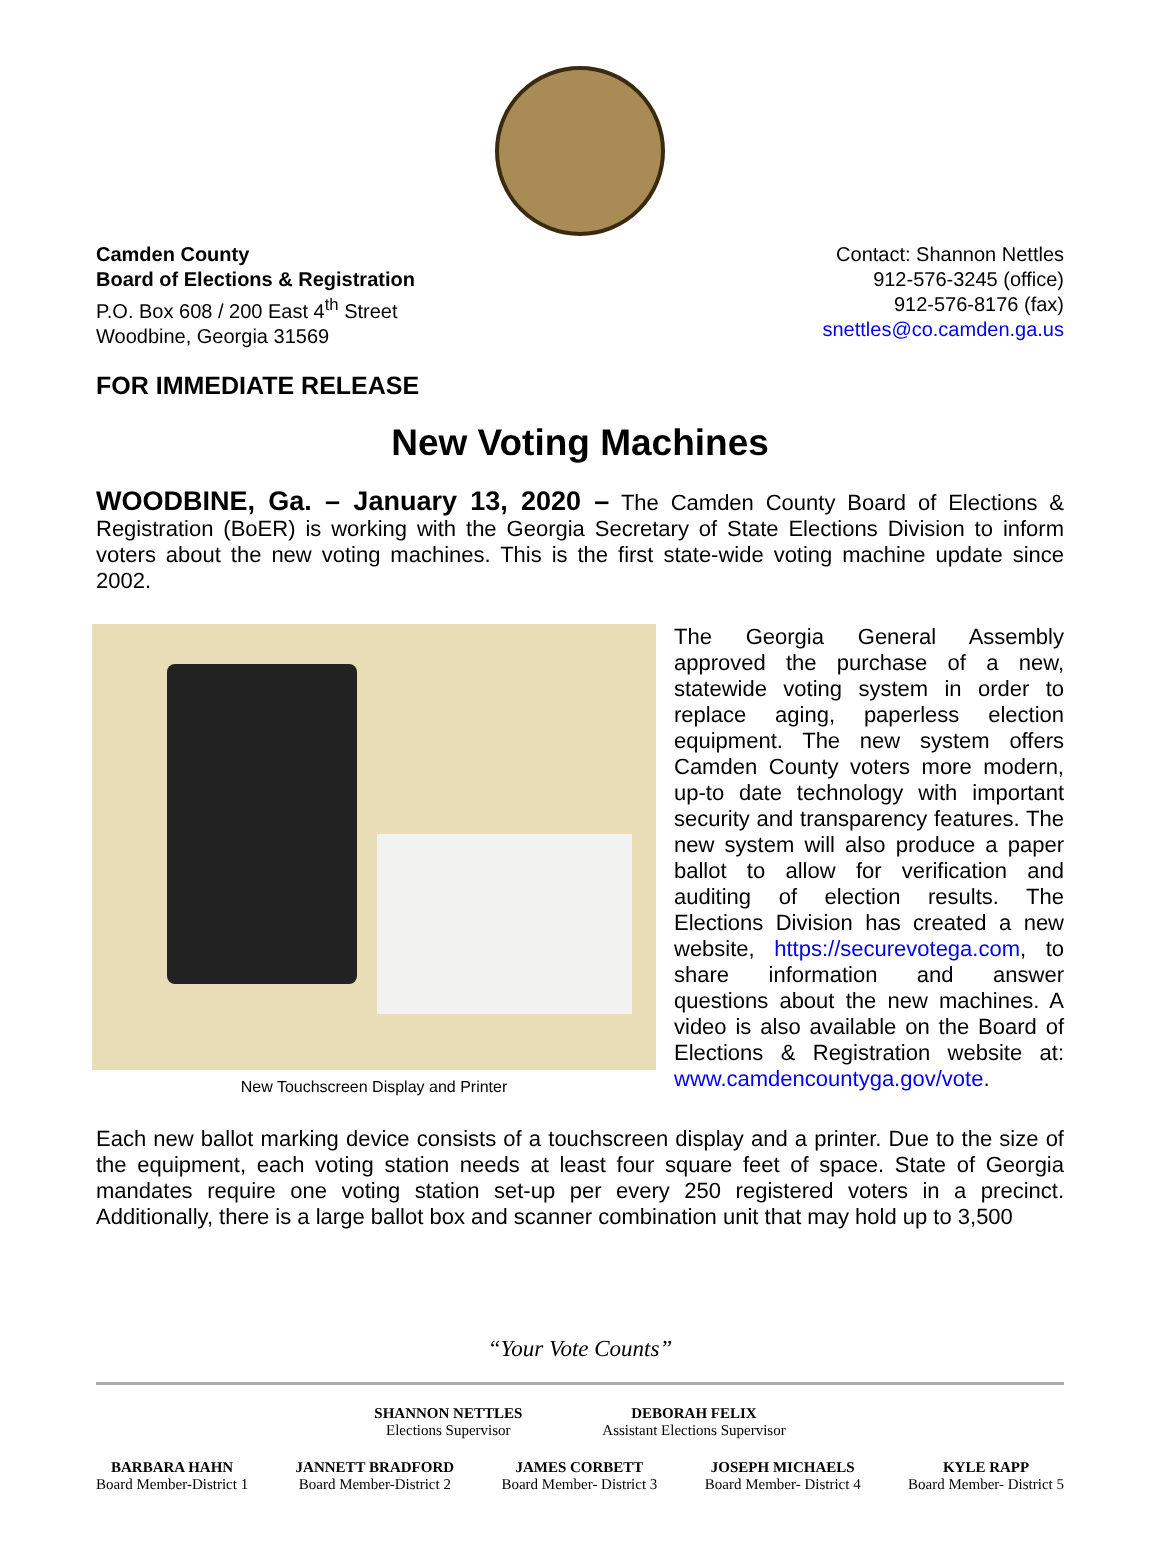Camden County
Board of Elections & Registration
P.O. Box 608 / 200 East 4<sup>th</sup> Street
Woodbine, Georgia 31569
Contact: Shannon Nettles
912-576-3245 (office)
912-576-8176 (fax)
snettles@co.camden.ga.us
FOR IMMEDIATE RELEASE
New Voting Machines
WOODBINE, Ga. – January 13, 2020 – The Camden County Board of Elections & Registration (BoER) is working with the Georgia Secretary of State Elections Division to inform voters about the new voting machines. This is the first state-wide voting machine update since 2002.
New Touchscreen Display and Printer
The Georgia General Assembly approved the purchase of a new, statewide voting system in order to replace aging, paperless election equipment. The new system offers Camden County voters more modern, up-to date technology with important security and transparency features. The new system will also produce a paper ballot to allow for verification and auditing of election results. The Elections Division has created a new website, https://securevotega.com, to share information and answer questions about the new machines. A video is also available on the Board of Elections & Registration website at: www.camdencountyga.gov/vote.
Each new ballot marking device consists of a touchscreen display and a printer. Due to the size of the equipment, each voting station needs at least four square feet of space. State of Georgia mandates require one voting station set-up per every 250 registered voters in a precinct. Additionally, there is a large ballot box and scanner combination unit that may hold up to 3,500
“Your Vote Counts”
SHANNON NETTLES
Elections Supervisor
DEBORAH FELIX
Assistant Elections Supervisor
BARBARA HAHN
Board Member-District 1
JANNETT BRADFORD
Board Member-District 2
JAMES CORBETT
Board Member- District 3
JOSEPH MICHAELS
Board Member- District 4
KYLE RAPP
Board Member- District 5